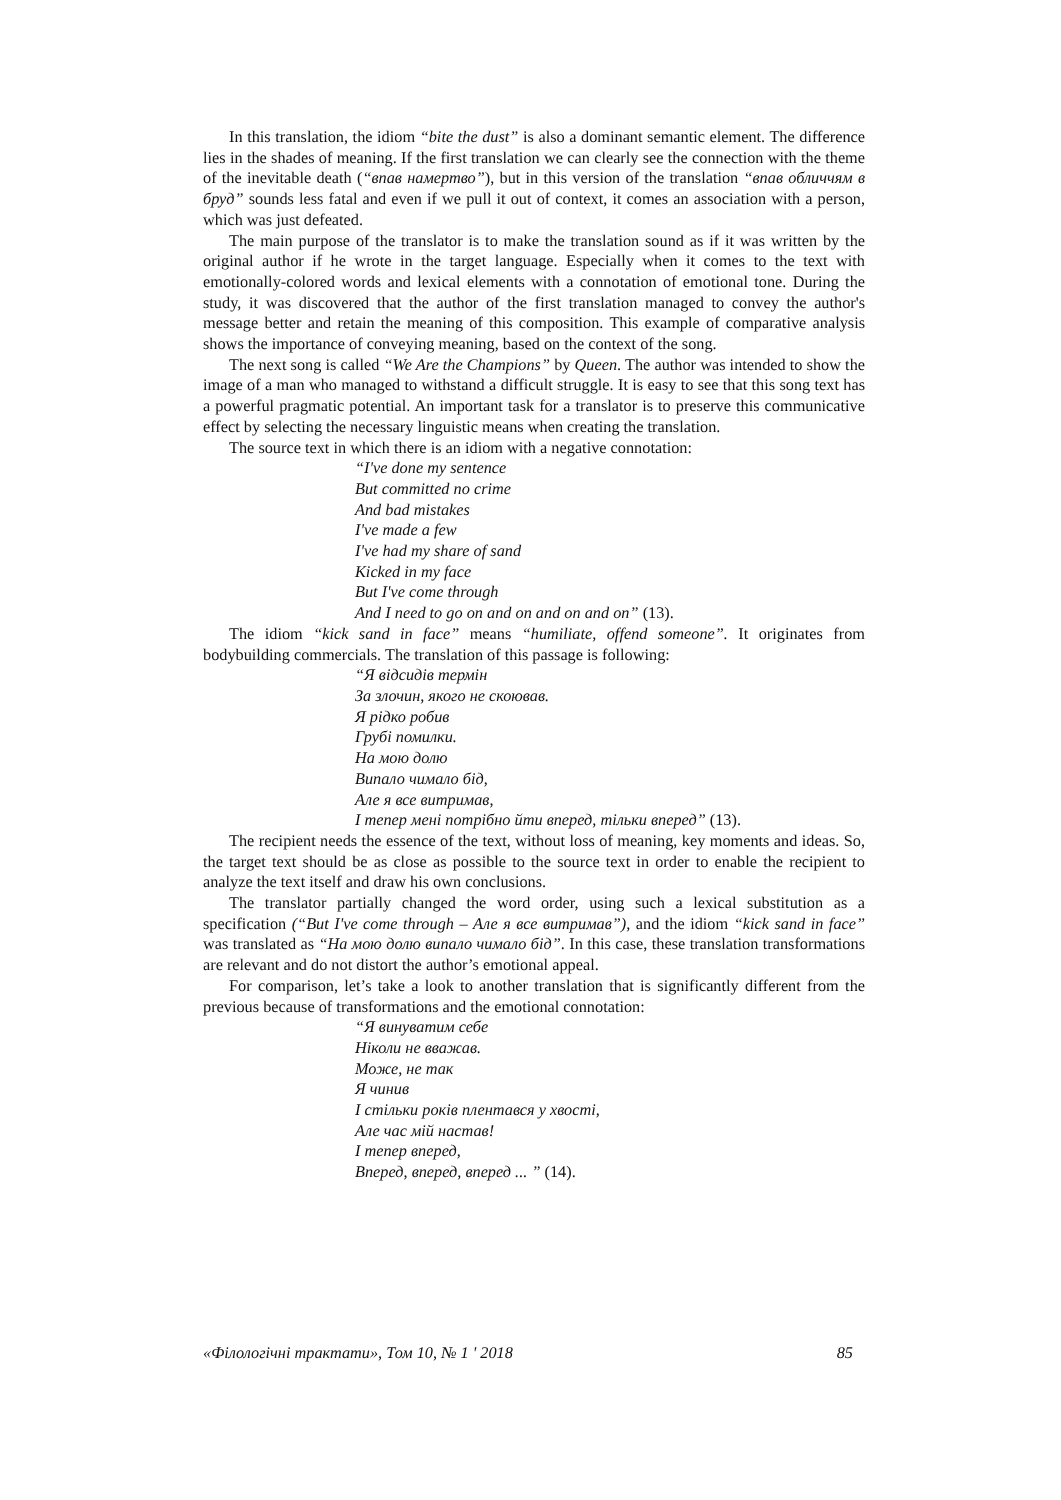In this translation, the idiom “bite the dust” is also a dominant semantic element. The difference lies in the shades of meaning. If the first translation we can clearly see the connection with the theme of the inevitable death (“впав намертво”), but in this version of the translation “впав обличчям в бруд” sounds less fatal and even if we pull it out of context, it comes an association with a person, which was just defeated.
The main purpose of the translator is to make the translation sound as if it was written by the original author if he wrote in the target language. Especially when it comes to the text with emotionally-colored words and lexical elements with a connotation of emotional tone. During the study, it was discovered that the author of the first translation managed to convey the author's message better and retain the meaning of this composition. This example of comparative analysis shows the importance of conveying meaning, based on the context of the song.
The next song is called “We Are the Champions” by Queen. The author was intended to show the image of a man who managed to withstand a difficult struggle. It is easy to see that this song text has a powerful pragmatic potential. An important task for a translator is to preserve this communicative effect by selecting the necessary linguistic means when creating the translation.
The source text in which there is an idiom with a negative connotation:
“I've done my sentence
But committed no crime
And bad mistakes
I've made a few
I've had my share of sand
Kicked in my face
But I've come through
And I need to go on and on and on and on” (13).
The idiom “kick sand in face” means “humiliate, offend someone”. It originates from bodybuilding commercials. The translation of this passage is following:
“Я відсидів термін
За злочин, якого не скоював.
Я рідко робив
Грубі помилки.
На мою долю
Випало чимало бід,
Але я все витримав,
І тепер мені потрібно йти вперед, тільки вперед” (13).
The recipient needs the essence of the text, without loss of meaning, key moments and ideas. So, the target text should be as close as possible to the source text in order to enable the recipient to analyze the text itself and draw his own conclusions.
The translator partially changed the word order, using such a lexical substitution as a specification (“But I've come through – Але я все витримав”), and the idiom “kick sand in face” was translated as “На мою долю випало чимало бід”. In this case, these translation transformations are relevant and do not distort the author’s emotional appeal.
For comparison, let’s take a look to another translation that is significantly different from the previous because of transformations and the emotional connotation:
“Я винуватим себе
Ніколи не вважав.
Може, не так
Я чинив
І стільки років плентався у хвості,
Але час мій настав!
І тепер вперед,
Вперед, вперед, вперед ... ” (14).
«Філологічні трактати», Том 10, № 1 ' 2018 85